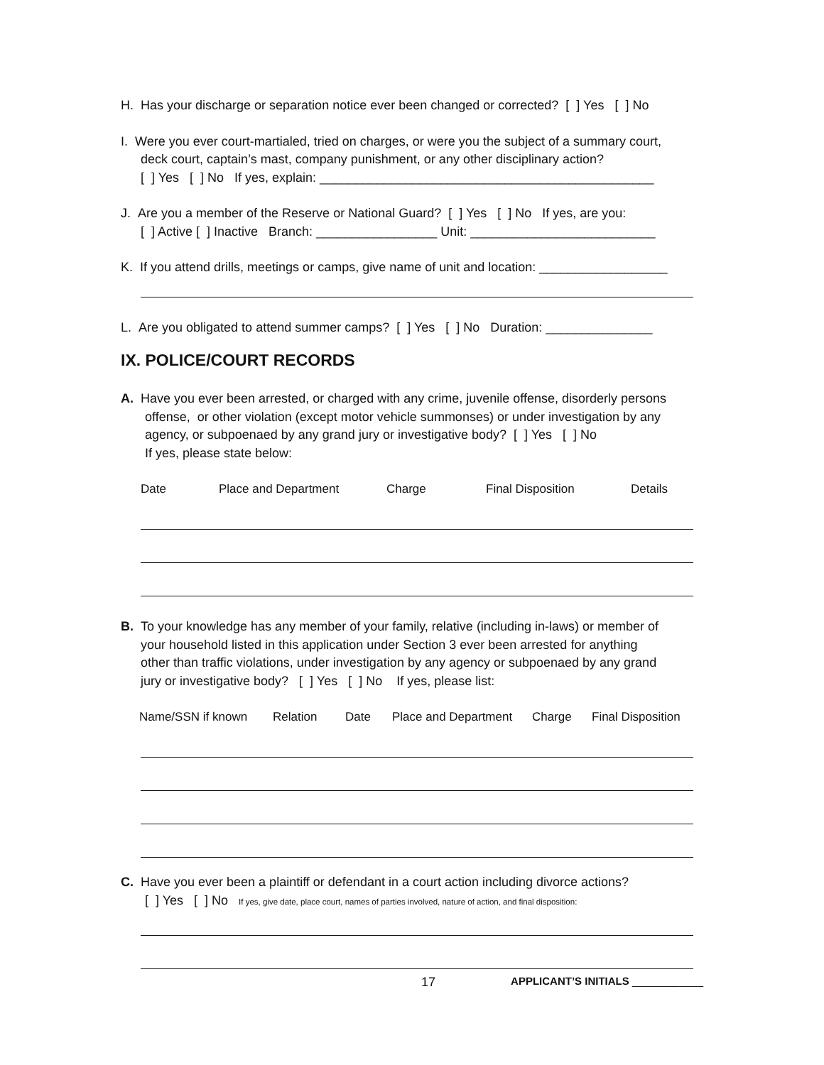H. Has your discharge or separation notice ever been changed or corrected? [ ] Yes [ ] No
I. Were you ever court-martialed, tried on charges, or were you the subject of a summary court,
deck court, captain’s mast, company punishment, or any other disciplinary action?
[ ] Yes [ ] No If yes, explain: _______________________________________________
J. Are you a member of the Reserve or National Guard? [ ] Yes [ ] No If yes, are you:
[ ] Active [ ] Inactive Branch: _________________ Unit: __________________________
K. If you attend drills, meetings or camps, give name of unit and location: __________________
L. Are you obligated to attend summer camps? [ ] Yes [ ] No Duration: _______________
IX. POLICE/COURT RECORDS
A. Have you ever been arrested, or charged with any crime, juvenile offense, disorderly persons
offense, or other violation (except motor vehicle summonses) or under investigation by any
agency, or subpoenaed by any grand jury or investigative body? [ ] Yes [ ] No
If yes, please state below:
Date Place and Department Charge Final Disposition Details
B. To your knowledge has any member of your family, relative (including in-laws) or member of
your household listed in this application under Section 3 ever been arrested for anything
other than traffic violations, under investigation by any agency or subpoenaed by any grand
jury or investigative body? [ ] Yes [ ] No If yes, please list:
Name/SSN if known Relation Date Place and Department Charge Final Disposition
C. Have you ever been a plaintiff or defendant in a court action including divorce actions?
[ ] Yes [ ] No If yes, give date, place court, names of parties involved, nature of action, and final disposition:
17 APPLICANT’S INITIALS ____________